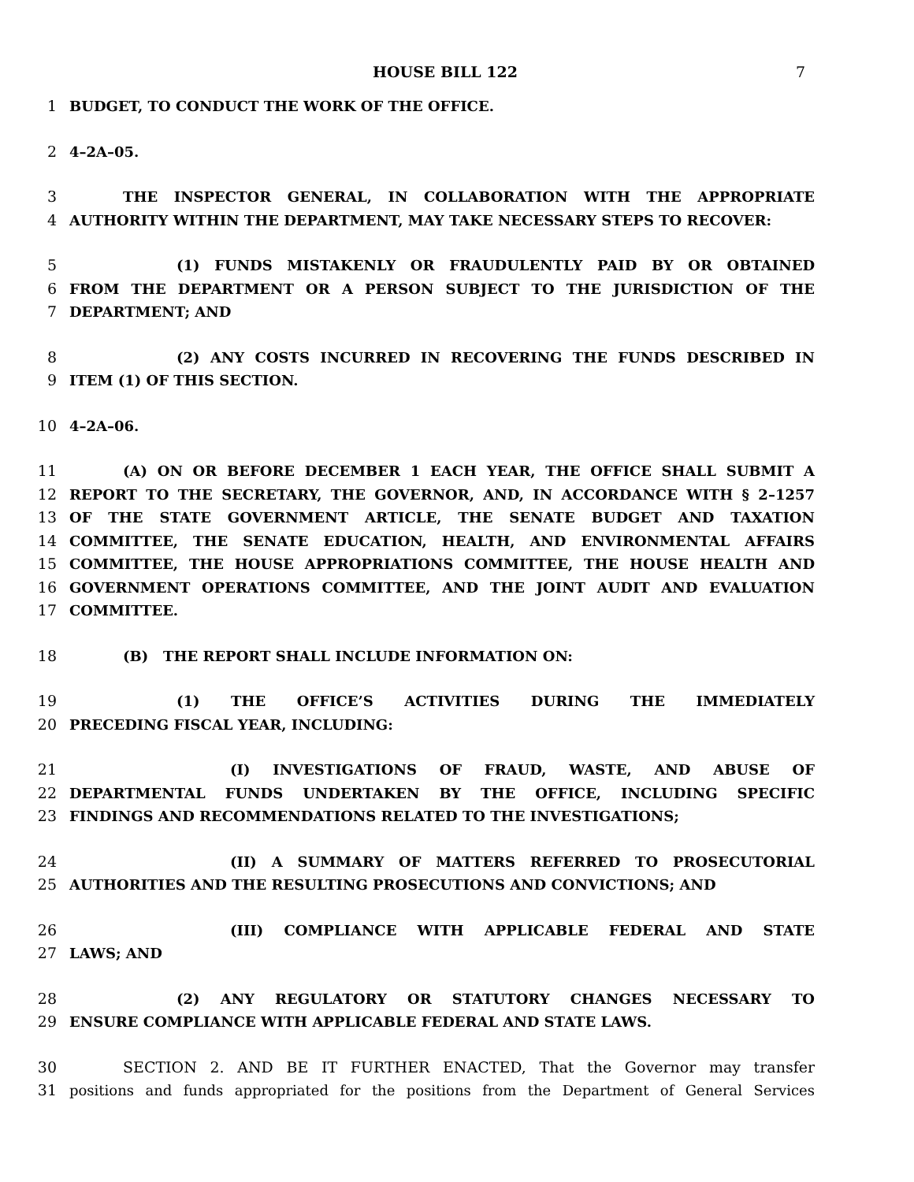HOUSE BILL 122 7
1 BUDGET, TO CONDUCT THE WORK OF THE OFFICE.
2 4–2A–05.
3 THE INSPECTOR GENERAL, IN COLLABORATION WITH THE APPROPRIATE
4 AUTHORITY WITHIN THE DEPARTMENT, MAY TAKE NECESSARY STEPS TO RECOVER:
5 (1) FUNDS MISTAKENLY OR FRAUDULENTLY PAID BY OR OBTAINED
6 FROM THE DEPARTMENT OR A PERSON SUBJECT TO THE JURISDICTION OF THE
7 DEPARTMENT; AND
8 (2) ANY COSTS INCURRED IN RECOVERING THE FUNDS DESCRIBED IN
9 ITEM (1) OF THIS SECTION.
10 4–2A–06.
11 (A) ON OR BEFORE DECEMBER 1 EACH YEAR, THE OFFICE SHALL SUBMIT A
12 REPORT TO THE SECRETARY, THE GOVERNOR, AND, IN ACCORDANCE WITH § 2–1257
13 OF THE STATE GOVERNMENT ARTICLE, THE SENATE BUDGET AND TAXATION
14 COMMITTEE, THE SENATE EDUCATION, HEALTH, AND ENVIRONMENTAL AFFAIRS
15 COMMITTEE, THE HOUSE APPROPRIATIONS COMMITTEE, THE HOUSE HEALTH AND
16 GOVERNMENT OPERATIONS COMMITTEE, AND THE JOINT AUDIT AND EVALUATION
17 COMMITTEE.
18 (B) THE REPORT SHALL INCLUDE INFORMATION ON:
19 (1) THE OFFICE’S ACTIVITIES DURING THE IMMEDIATELY
20 PRECEDING FISCAL YEAR, INCLUDING:
21 (I) INVESTIGATIONS OF FRAUD, WASTE, AND ABUSE OF
22 DEPARTMENTAL FUNDS UNDERTAKEN BY THE OFFICE, INCLUDING SPECIFIC
23 FINDINGS AND RECOMMENDATIONS RELATED TO THE INVESTIGATIONS;
24 (II) A SUMMARY OF MATTERS REFERRED TO PROSECUTORIAL
25 AUTHORITIES AND THE RESULTING PROSECUTIONS AND CONVICTIONS; AND
26 (III) COMPLIANCE WITH APPLICABLE FEDERAL AND STATE
27 LAWS; AND
28 (2) ANY REGULATORY OR STATUTORY CHANGES NECESSARY TO
29 ENSURE COMPLIANCE WITH APPLICABLE FEDERAL AND STATE LAWS.
30 SECTION 2. AND BE IT FURTHER ENACTED, That the Governor may transfer
31 positions and funds appropriated for the positions from the Department of General Services